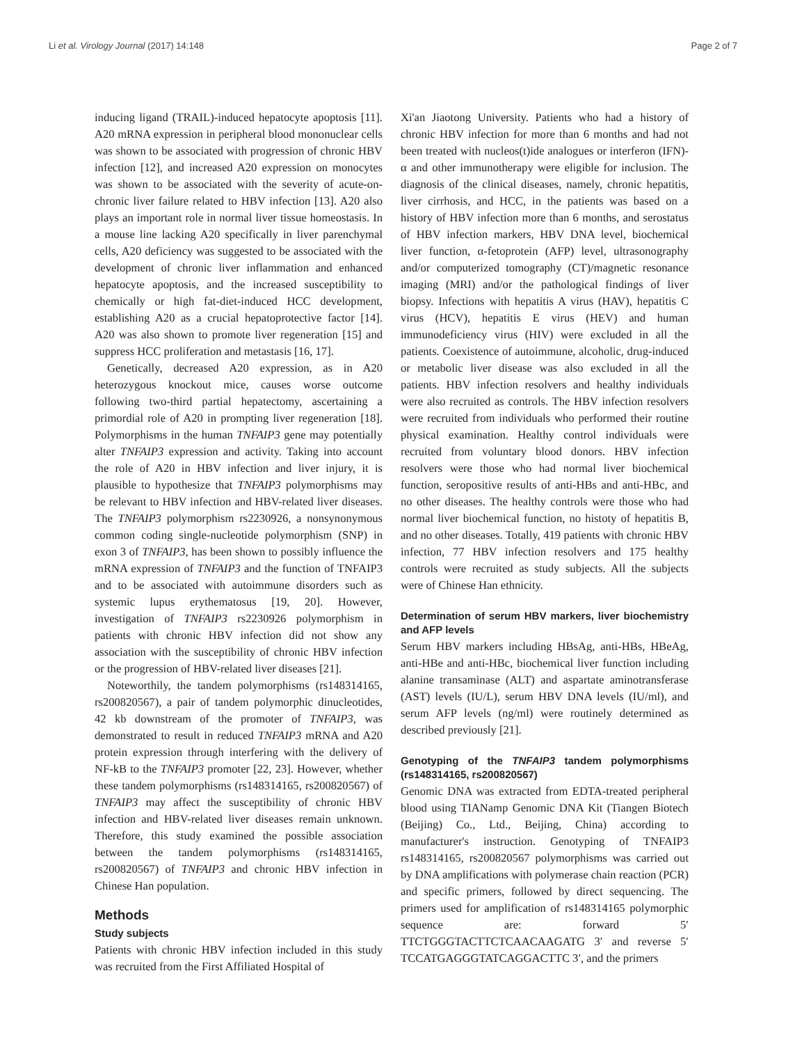Li et al. Virology Journal (2017) 14:148 Page 2 of 7
inducing ligand (TRAIL)-induced hepatocyte apoptosis [11]. A20 mRNA expression in peripheral blood mononuclear cells was shown to be associated with progression of chronic HBV infection [12], and increased A20 expression on monocytes was shown to be associated with the severity of acute-on-chronic liver failure related to HBV infection [13]. A20 also plays an important role in normal liver tissue homeostasis. In a mouse line lacking A20 specifically in liver parenchymal cells, A20 deficiency was suggested to be associated with the development of chronic liver inflammation and enhanced hepatocyte apoptosis, and the increased susceptibility to chemically or high fat-diet-induced HCC development, establishing A20 as a crucial hepatoprotective factor [14]. A20 was also shown to promote liver regeneration [15] and suppress HCC proliferation and metastasis [16, 17].
Genetically, decreased A20 expression, as in A20 heterozygous knockout mice, causes worse outcome following two-third partial hepatectomy, ascertaining a primordial role of A20 in prompting liver regeneration [18]. Polymorphisms in the human TNFAIP3 gene may potentially alter TNFAIP3 expression and activity. Taking into account the role of A20 in HBV infection and liver injury, it is plausible to hypothesize that TNFAIP3 polymorphisms may be relevant to HBV infection and HBV-related liver diseases. The TNFAIP3 polymorphism rs2230926, a nonsynonymous common coding single-nucleotide polymorphism (SNP) in exon 3 of TNFAIP3, has been shown to possibly influence the mRNA expression of TNFAIP3 and the function of TNFAIP3 and to be associated with autoimmune disorders such as systemic lupus erythematosus [19, 20]. However, investigation of TNFAIP3 rs2230926 polymorphism in patients with chronic HBV infection did not show any association with the susceptibility of chronic HBV infection or the progression of HBV-related liver diseases [21].
Noteworthily, the tandem polymorphisms (rs148314165, rs200820567), a pair of tandem polymorphic dinucleotides, 42 kb downstream of the promoter of TNFAIP3, was demonstrated to result in reduced TNFAIP3 mRNA and A20 protein expression through interfering with the delivery of NF-kB to the TNFAIP3 promoter [22, 23]. However, whether these tandem polymorphisms (rs148314165, rs200820567) of TNFAIP3 may affect the susceptibility of chronic HBV infection and HBV-related liver diseases remain unknown. Therefore, this study examined the possible association between the tandem polymorphisms (rs148314165, rs200820567) of TNFAIP3 and chronic HBV infection in Chinese Han population.
Methods
Study subjects
Patients with chronic HBV infection included in this study was recruited from the First Affiliated Hospital of
Xi'an Jiaotong University. Patients who had a history of chronic HBV infection for more than 6 months and had not been treated with nucleos(t)ide analogues or interferon (IFN)-α and other immunotherapy were eligible for inclusion. The diagnosis of the clinical diseases, namely, chronic hepatitis, liver cirrhosis, and HCC, in the patients was based on a history of HBV infection more than 6 months, and serostatus of HBV infection markers, HBV DNA level, biochemical liver function, α-fetoprotein (AFP) level, ultrasonography and/or computerized tomography (CT)/magnetic resonance imaging (MRI) and/or the pathological findings of liver biopsy. Infections with hepatitis A virus (HAV), hepatitis C virus (HCV), hepatitis E virus (HEV) and human immunodeficiency virus (HIV) were excluded in all the patients. Coexistence of autoimmune, alcoholic, drug-induced or metabolic liver disease was also excluded in all the patients. HBV infection resolvers and healthy individuals were also recruited as controls. The HBV infection resolvers were recruited from individuals who performed their routine physical examination. Healthy control individuals were recruited from voluntary blood donors. HBV infection resolvers were those who had normal liver biochemical function, seropositive results of anti-HBs and anti-HBc, and no other diseases. The healthy controls were those who had normal liver biochemical function, no histoty of hepatitis B, and no other diseases. Totally, 419 patients with chronic HBV infection, 77 HBV infection resolvers and 175 healthy controls were recruited as study subjects. All the subjects were of Chinese Han ethnicity.
Determination of serum HBV markers, liver biochemistry and AFP levels
Serum HBV markers including HBsAg, anti-HBs, HBeAg, anti-HBe and anti-HBc, biochemical liver function including alanine transaminase (ALT) and aspartate aminotransferase (AST) levels (IU/L), serum HBV DNA levels (IU/ml), and serum AFP levels (ng/ml) were routinely determined as described previously [21].
Genotyping of the TNFAIP3 tandem polymorphisms (rs148314165, rs200820567)
Genomic DNA was extracted from EDTA-treated peripheral blood using TIANamp Genomic DNA Kit (Tiangen Biotech (Beijing) Co., Ltd., Beijing, China) according to manufacturer's instruction. Genotyping of TNFAIP3 rs148314165, rs200820567 polymorphisms was carried out by DNA amplifications with polymerase chain reaction (PCR) and specific primers, followed by direct sequencing. The primers used for amplification of rs148314165 polymorphic sequence are: forward 5′ TTCTGGGTACTTCTCAACAAGATG 3′ and reverse 5′ TCCATGAGGGTATCAGGACTTC 3′, and the primers